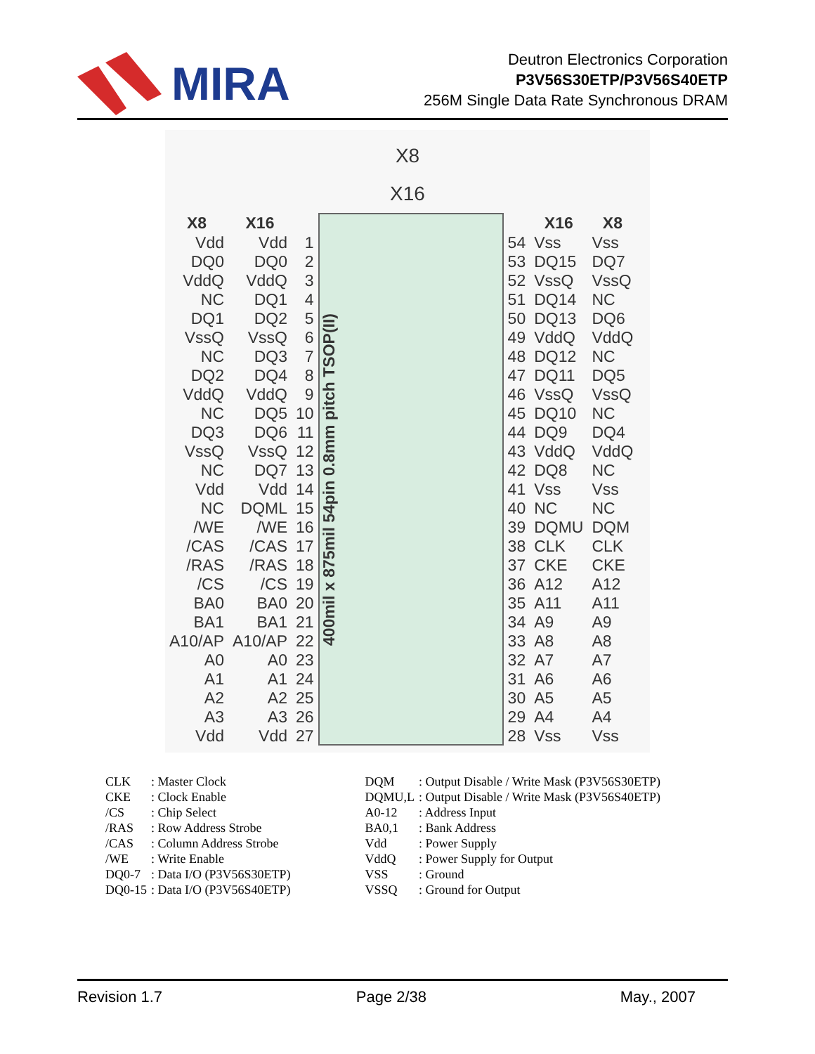MIRA
Deutron Electronics Corporation
P3V56S30ETP/P3V56S40ETP
256M Single Data Rate Synchronous DRAM
X8
X16
| X8 | X16 | |
| --- | --- | --- |
| Vdd | Vdd | 1 |
| DQ0 | DQ0 | 2 |
| VddQ | VddQ | 3 |
| NC | DQ1 | 4 |
| DQ1 | DQ2 | 5 |
| VssQ | VssQ | 6 |
| NC | DQ3 | 7 |
| DQ2 | DQ4 | 8 |
| VddQ | VddQ | 9 |
| NC | DQ5 | 10 |
| DQ3 | DQ6 | 11 |
| VssQ | VssQ | 12 |
| NC | DQ7 | 13 |
| Vdd | Vdd | 14 |
| NC | DQML | 15 |
| /WE | /WE | 16 |
| /CAS | /CAS | 17 |
| /RAS | /RAS | 18 |
| /CS | /CS | 19 |
| BA0 | BA0 | 20 |
| BA1 | BA1 | 21 |
| A10/AP | A10/AP | 22 |
| A0 | A0 | 23 |
| A1 | A1 | 24 |
| A2 | A2 | 25 |
| A3 | A3 | 26 |
| Vdd | Vdd | 27 |
400mil x 875mil 54pin 0.8mm pitch TSOP(II)
| | X16 | X8 |
| --- | --- | --- |
| 54 | Vss | Vss |
| 53 | DQ15 | DQ7 |
| 52 | VssQ | VssQ |
| 51 | DQ14 | NC |
| 50 | DQ13 | DQ6 |
| 49 | VddQ | VddQ |
| 48 | DQ12 | NC |
| 47 | DQ11 | DQ5 |
| 46 | VssQ | VssQ |
| 45 | DQ10 | NC |
| 44 | DQ9 | DQ4 |
| 43 | VddQ | VddQ |
| 42 | DQ8 | NC |
| 41 | Vss | Vss |
| 40 | NC | NC |
| 39 | DQMU | DQM |
| 38 | CLK | CLK |
| 37 | CKE | CKE |
| 36 | A12 | A12 |
| 35 | A11 | A11 |
| 34 | A9 | A9 |
| 33 | A8 | A8 |
| 32 | A7 | A7 |
| 31 | A6 | A6 |
| 30 | A5 | A5 |
| 29 | A4 | A4 |
| 28 | Vss | Vss |
| CLK | : Master Clock |
| CKE | : Clock Enable |
| /CS | : Chip Select |
| /RAS | : Row Address Strobe |
| /CAS | : Column Address Strobe |
| /WE | : Write Enable |
| DQ0-7 | : Data I/O (P3V56S30ETP) |
| DQ0-15 | : Data I/O (P3V56S40ETP) |
| DQM | : Output Disable / Write Mask (P3V56S30ETP) |
| DQMU,L | : Output Disable / Write Mask (P3V56S40ETP) |
| A0-12 | : Address Input |
| BA0,1 | : Bank Address |
| Vdd | : Power Supply |
| VddQ | : Power Supply for Output |
| VSS | : Ground |
| VSSQ | : Ground for Output |
Revision 1.7 Page 2/38 May., 2007